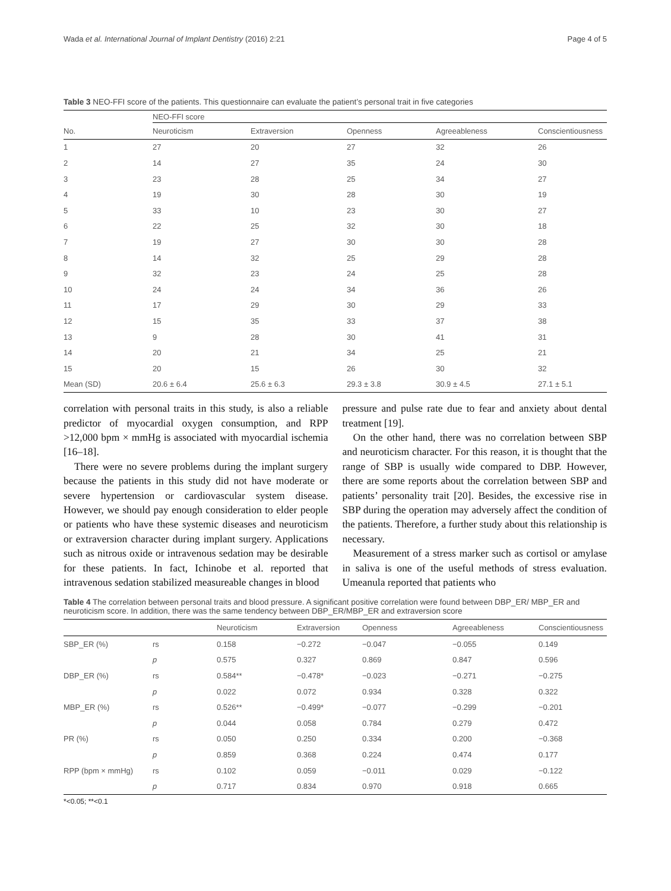Wada et al. International Journal of Implant Dentistry (2016) 2:21 Page 4 of 5
Table 3 NEO-FFI score of the patients. This questionnaire can evaluate the patient’s personal trait in five categories
| | NEO-FFI score | | | | |
| --- | --- | --- | --- | --- | --- |
| No. | Neuroticism | Extraversion | Openness | Agreeableness | Conscientiousness |
| 1 | 27 | 20 | 27 | 32 | 26 |
| 2 | 14 | 27 | 35 | 24 | 30 |
| 3 | 23 | 28 | 25 | 34 | 27 |
| 4 | 19 | 30 | 28 | 30 | 19 |
| 5 | 33 | 10 | 23 | 30 | 27 |
| 6 | 22 | 25 | 32 | 30 | 18 |
| 7 | 19 | 27 | 30 | 30 | 28 |
| 8 | 14 | 32 | 25 | 29 | 28 |
| 9 | 32 | 23 | 24 | 25 | 28 |
| 10 | 24 | 24 | 34 | 36 | 26 |
| 11 | 17 | 29 | 30 | 29 | 33 |
| 12 | 15 | 35 | 33 | 37 | 38 |
| 13 | 9 | 28 | 30 | 41 | 31 |
| 14 | 20 | 21 | 34 | 25 | 21 |
| 15 | 20 | 15 | 26 | 30 | 32 |
| Mean (SD) | 20.6 ± 6.4 | 25.6 ± 6.3 | 29.3 ± 3.8 | 30.9 ± 4.5 | 27.1 ± 5.1 |
correlation with personal traits in this study, is also a reliable predictor of myocardial oxygen consumption, and RPP >12,000 bpm × mmHg is associated with myocardial ischemia [16–18].
There were no severe problems during the implant surgery because the patients in this study did not have moderate or severe hypertension or cardiovascular system disease. However, we should pay enough consideration to elder people or patients who have these systemic diseases and neuroticism or extraversion character during implant surgery. Applications such as nitrous oxide or intravenous sedation may be desirable for these patients. In fact, Ichinobe et al. reported that intravenous sedation stabilized measureable changes in blood
pressure and pulse rate due to fear and anxiety about dental treatment [19].
On the other hand, there was no correlation between SBP and neuroticism character. For this reason, it is thought that the range of SBP is usually wide compared to DBP. However, there are some reports about the correlation between SBP and patients’ personality trait [20]. Besides, the excessive rise in SBP during the operation may adversely affect the condition of the patients. Therefore, a further study about this relationship is necessary.
Measurement of a stress marker such as cortisol or amylase in saliva is one of the useful methods of stress evaluation. Umeanula reported that patients who
Table 4 The correlation between personal traits and blood pressure. A significant positive correlation were found between DBP_ER/ MBP_ER and neuroticism score. In addition, there was the same tendency between DBP_ER/MBP_ER and extraversion score
| | | Neuroticism | Extraversion | Openness | Agreeableness | Conscientiousness |
| --- | --- | --- | --- | --- | --- | --- |
| SBP_ER (%) | rs | 0.158 | −0.272 | −0.047 | −0.055 | 0.149 |
| | p | 0.575 | 0.327 | 0.869 | 0.847 | 0.596 |
| DBP_ER (%) | rs | 0.584** | −0.478* | −0.023 | −0.271 | −0.275 |
| | p | 0.022 | 0.072 | 0.934 | 0.328 | 0.322 |
| MBP_ER (%) | rs | 0.526** | −0.499* | −0.077 | −0.299 | −0.201 |
| | p | 0.044 | 0.058 | 0.784 | 0.279 | 0.472 |
| PR (%) | rs | 0.050 | 0.250 | 0.334 | 0.200 | −0.368 |
| | p | 0.859 | 0.368 | 0.224 | 0.474 | 0.177 |
| RPP (bpm × mmHg) | rs | 0.102 | 0.059 | −0.011 | 0.029 | −0.122 |
| | p | 0.717 | 0.834 | 0.970 | 0.918 | 0.665 |
*<0.05; **<0.1